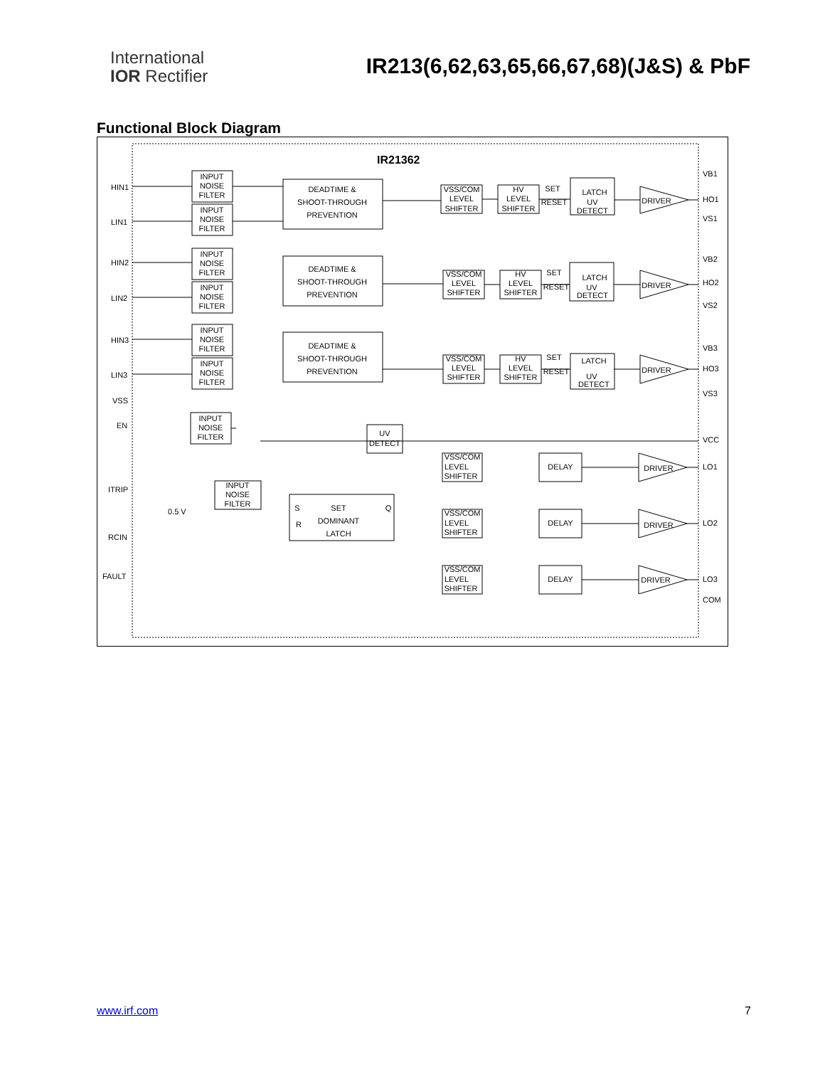International
IOR Rectifier
IR213(6,62,63,65,66,67,68)(J&S) & PbF
Functional Block Diagram
IR21362
HIN1
LIN1
HIN2
LIN2
HIN3
LIN3
VSS
EN
ITRIP
RCIN
FAULT
VB1
HO1
VS1
VB2
HO2
VS2
VB3
HO3
VS3
VCC
LO1
LO2
LO3
COM
0.5 V
INPUT
NOISE
FILTER
INPUT
NOISE
FILTER
INPUT
NOISE
FILTER
INPUT
NOISE
FILTER
INPUT
NOISE
FILTER
INPUT
NOISE
FILTER
INPUT
NOISE
FILTER
INPUT
NOISE
FILTER
DEADTIME &
SHOOT-THROUGH
PREVENTION
DEADTIME &
SHOOT-THROUGH
PREVENTION
DEADTIME &
SHOOT-THROUGH
PREVENTION
S
SET
Q
R
DOMINANT
LATCH
VSS/COM
LEVEL
SHIFTER
HV
LEVEL
SHIFTER
SET
RESET
LATCH
UV
DETECT
DRIVER
VSS/COM
LEVEL
SHIFTER
HV
LEVEL
SHIFTER
SET
RESET
LATCH
UV
DETECT
DRIVER
VSS/COM
LEVEL
SHIFTER
HV
LEVEL
SHIFTER
SET
RESET
LATCH
UV
DETECT
DRIVER
UV
DETECT
VSS/COM
LEVEL
SHIFTER
DELAY
DRIVER
VSS/COM
LEVEL
SHIFTER
DELAY
DRIVER
VSS/COM
LEVEL
SHIFTER
DELAY
DRIVER
www.irf.com 7